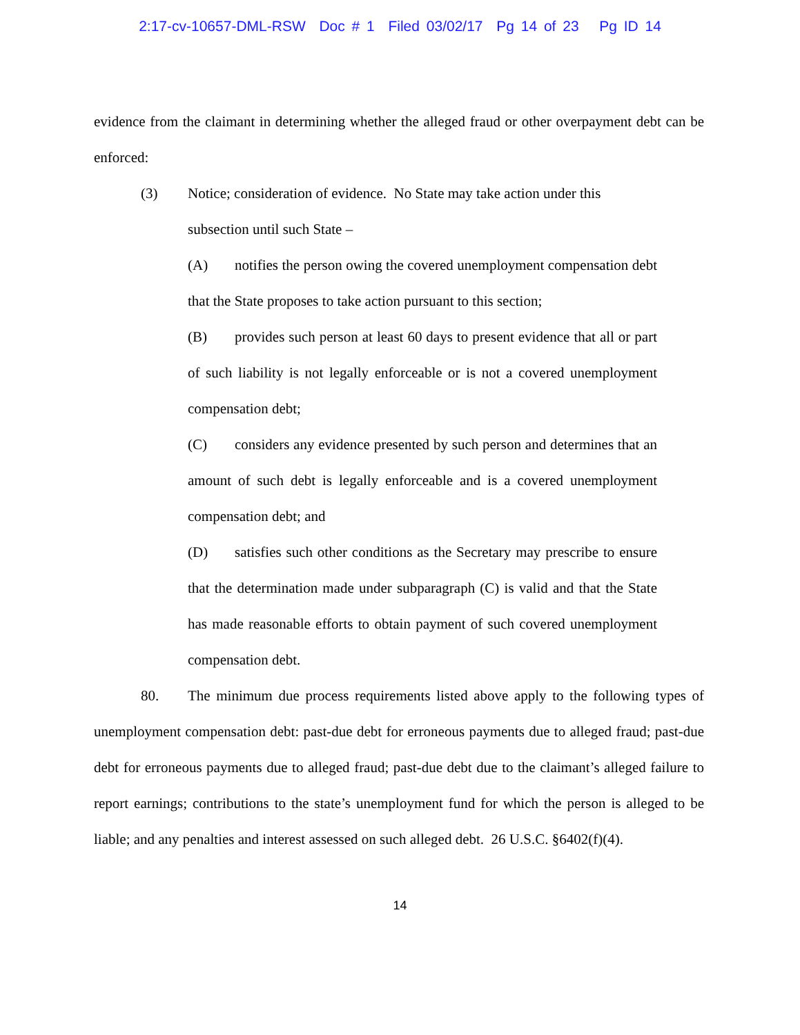2:17-cv-10657-DML-RSW Doc # 1 Filed 03/02/17 Pg 14 of 23 Pg ID 14
evidence from the claimant in determining whether the alleged fraud or other overpayment debt can be enforced:
(3) Notice; consideration of evidence. No State may take action under this
subsection until such State –
(A) notifies the person owing the covered unemployment compensation debt that the State proposes to take action pursuant to this section;
(B) provides such person at least 60 days to present evidence that all or part of such liability is not legally enforceable or is not a covered unemployment compensation debt;
(C) considers any evidence presented by such person and determines that an amount of such debt is legally enforceable and is a covered unemployment compensation debt; and
(D) satisfies such other conditions as the Secretary may prescribe to ensure that the determination made under subparagraph (C) is valid and that the State has made reasonable efforts to obtain payment of such covered unemployment compensation debt.
80. The minimum due process requirements listed above apply to the following types of unemployment compensation debt: past-due debt for erroneous payments due to alleged fraud; past-due debt for erroneous payments due to alleged fraud; past-due debt due to the claimant’s alleged failure to report earnings; contributions to the state’s unemployment fund for which the person is alleged to be liable; and any penalties and interest assessed on such alleged debt. 26 U.S.C. §6402(f)(4).
14